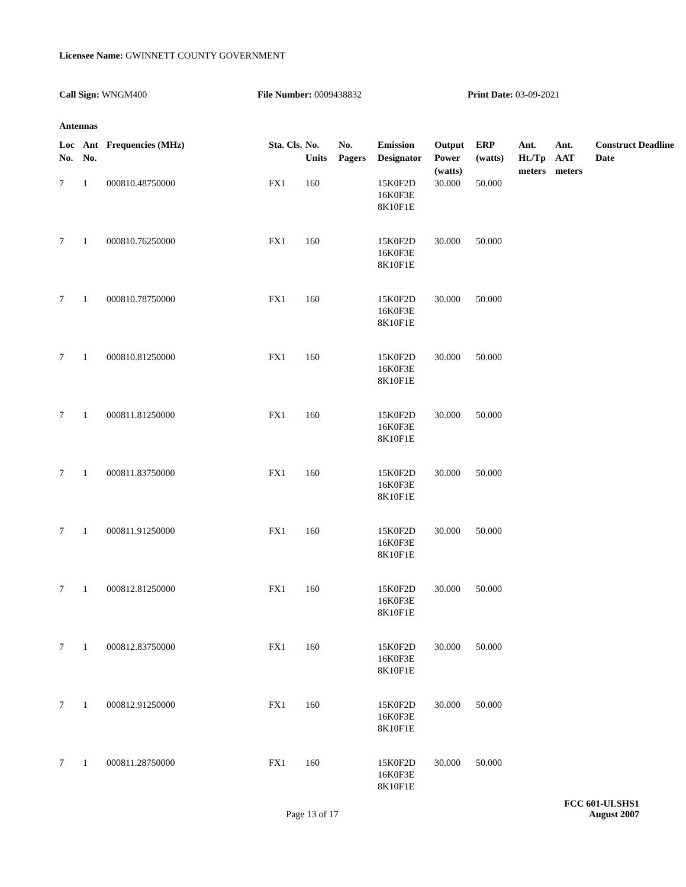Licensee Name: GWINNETT COUNTY GOVERNMENT
Call Sign: WNGM400 File Number: 0009438832 Print Date: 03-09-2021
Antennas
| Loc No. | Ant No. | Frequencies (MHz) | Sta. Cls. | No. Units | No. Pagers | Emission Designator | Output Power (watts) | ERP (watts) | Ant. Ht./Tp meters | Ant. AAT meters | Construct Deadline Date |
| --- | --- | --- | --- | --- | --- | --- | --- | --- | --- | --- | --- |
| 7 | 1 | 000810.48750000 | FX1 | 160 | | 15K0F2D 16K0F3E 8K10F1E | 30.000 | 50.000 | | | |
| 7 | 1 | 000810.76250000 | FX1 | 160 | | 15K0F2D 16K0F3E 8K10F1E | 30.000 | 50.000 | | | |
| 7 | 1 | 000810.78750000 | FX1 | 160 | | 15K0F2D 16K0F3E 8K10F1E | 30.000 | 50.000 | | | |
| 7 | 1 | 000810.81250000 | FX1 | 160 | | 15K0F2D 16K0F3E 8K10F1E | 30.000 | 50.000 | | | |
| 7 | 1 | 000811.81250000 | FX1 | 160 | | 15K0F2D 16K0F3E 8K10F1E | 30.000 | 50.000 | | | |
| 7 | 1 | 000811.83750000 | FX1 | 160 | | 15K0F2D 16K0F3E 8K10F1E | 30.000 | 50.000 | | | |
| 7 | 1 | 000811.91250000 | FX1 | 160 | | 15K0F2D 16K0F3E 8K10F1E | 30.000 | 50.000 | | | |
| 7 | 1 | 000812.81250000 | FX1 | 160 | | 15K0F2D 16K0F3E 8K10F1E | 30.000 | 50.000 | | | |
| 7 | 1 | 000812.83750000 | FX1 | 160 | | 15K0F2D 16K0F3E 8K10F1E | 30.000 | 50.000 | | | |
| 7 | 1 | 000812.91250000 | FX1 | 160 | | 15K0F2D 16K0F3E 8K10F1E | 30.000 | 50.000 | | | |
| 7 | 1 | 000811.28750000 | FX1 | 160 | | 15K0F2D 16K0F3E 8K10F1E | 30.000 | 50.000 | | | |
FCC 601-ULSHS1
Page 13 of 17 August 2007